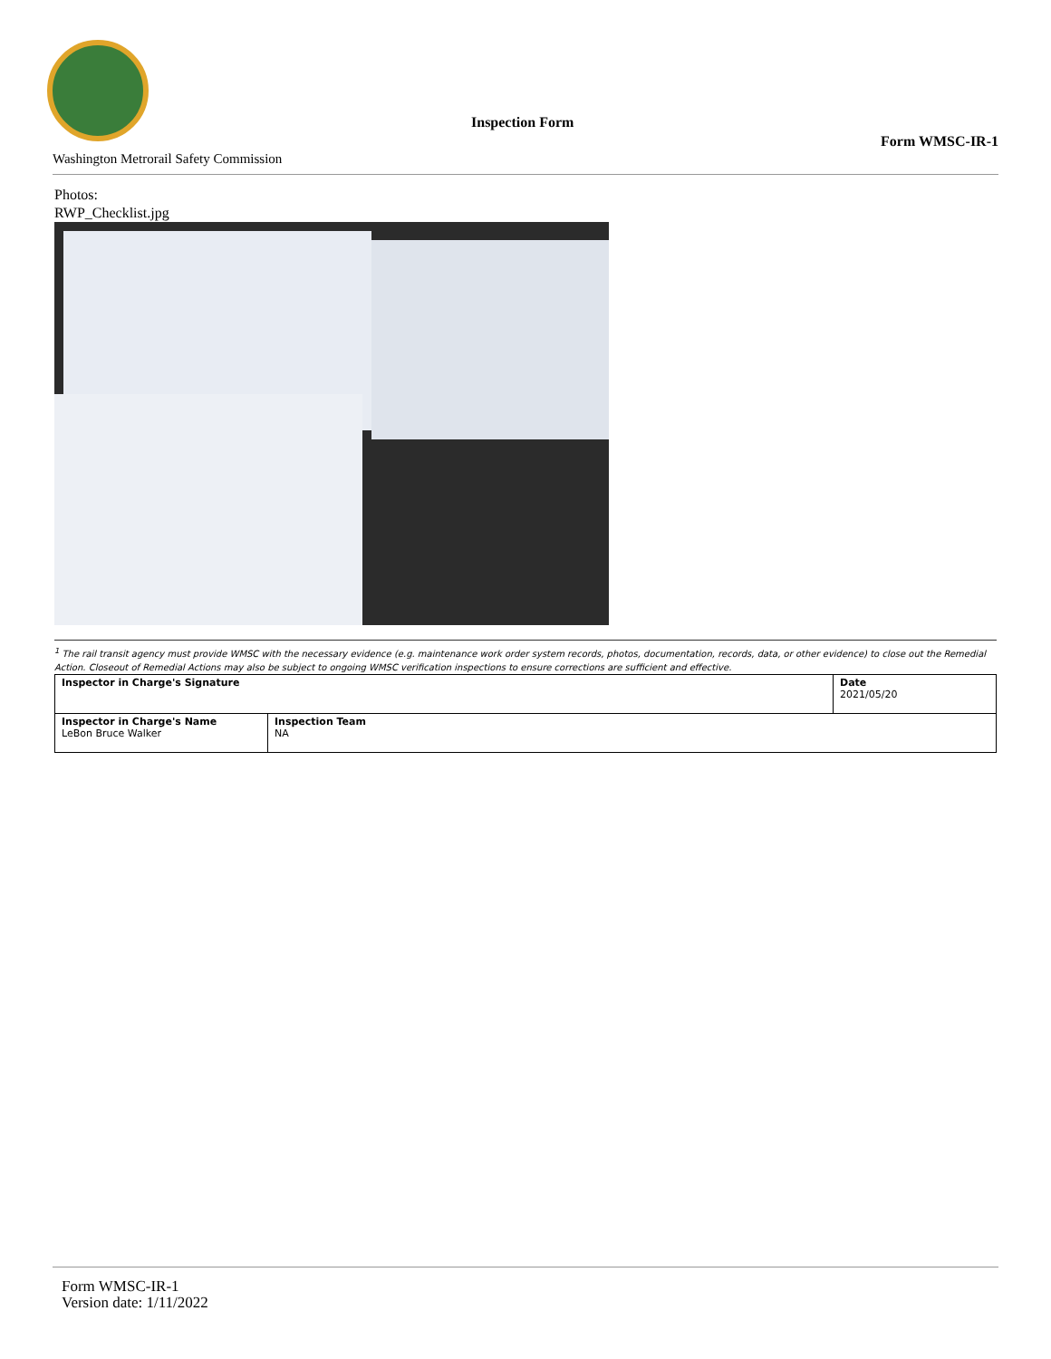Inspection Form
Form WMSC-IR-1
Washington Metrorail Safety Commission
Photos:
RWP_Checklist.jpg
<sup>1</sup> The rail transit agency must provide WMSC with the necessary evidence (e.g. maintenance work order system records, photos, documentation, records, data, or other evidence) to close out the Remedial Action. Closeout of Remedial Actions may also be subject to ongoing WMSC verification inspections to ensure corrections are sufficient and effective.
| Inspector in Charge's Signature | | Date 2021/05/20 |
| Inspector in Charge's Name LeBon Bruce Walker | Inspection Team NA | |
Form WMSC-IR-1
Version date: 1/11/2022